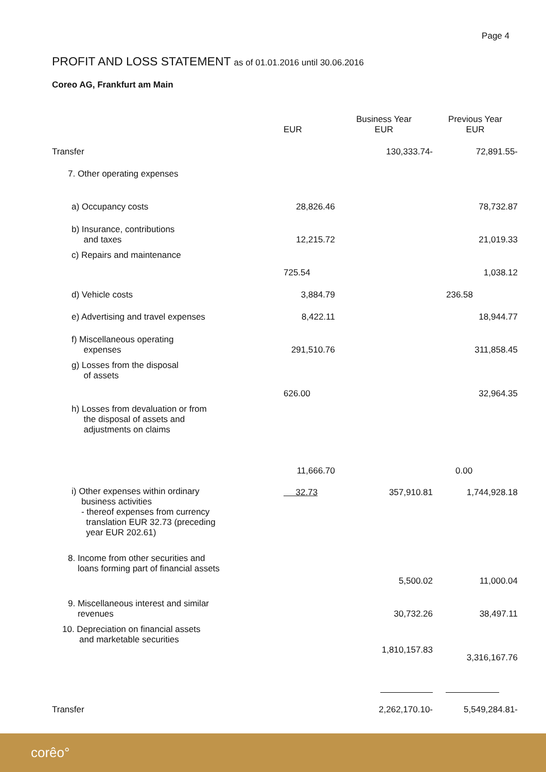Page 4
PROFIT AND LOSS STATEMENT as of 01.01.2016 until 30.06.2016
Coreo AG, Frankfurt am Main
| | EUR | Business Year EUR | Previous Year EUR |
| --- | --- | --- | --- |
| Transfer | | 130,333.74- | 72,891.55- |
| 7. Other operating expenses | | | |
| a) Occupancy costs | 28,826.46 | | 78,732.87 |
| b) Insurance, contributions and taxes | 12,215.72 | | 21,019.33 |
| c) Repairs and maintenance | 725.54 | | 1,038.12 |
| d) Vehicle costs | 3,884.79 | | 236.58 |
| e) Advertising and travel expenses | 8,422.11 | | 18,944.77 |
| f) Miscellaneous operating expenses | 291,510.76 | | 311,858.45 |
| g) Losses from the disposal of assets | 626.00 | | 32,964.35 |
| h) Losses from devaluation or from the disposal of assets and adjustments on claims | 11,666.70 | | 0.00 |
| i) Other expenses within ordinary business activities - thereof expenses from currency translation EUR 32.73 (preceding year EUR 202.61) | 32.73 | 357,910.81 | 1,744,928.18 |
| 8. Income from other securities and loans forming part of financial assets | | 5,500.02 | 11,000.04 |
| 9. Miscellaneous interest and similar revenues | | 30,732.26 | 38,497.11 |
| 10. Depreciation on financial assets and marketable securities | | 1,810,157.83 | 3,316,167.76 |
| Transfer | | 2,262,170.10- | 5,549,284.81- |
corêo°